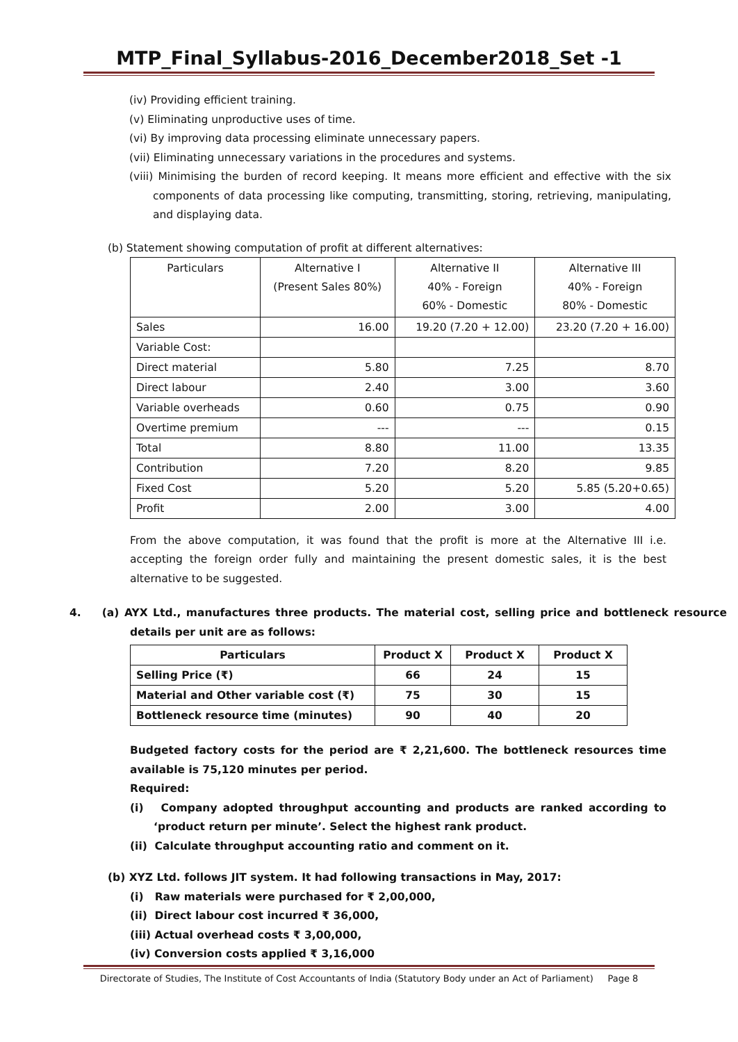MTP_Final_Syllabus-2016_December2018_Set -1
(iv) Providing efficient training.
(v) Eliminating unproductive uses of time.
(vi) By improving data processing eliminate unnecessary papers.
(vii) Eliminating unnecessary variations in the procedures and systems.
(viii) Minimising the burden of record keeping. It means more efficient and effective with the six components of data processing like computing, transmitting, storing, retrieving, manipulating, and displaying data.
(b) Statement showing computation of profit at different alternatives:
| Particulars | Alternative I (Present Sales 80%) | Alternative II 40% - Foreign 60% - Domestic | Alternative III 40% - Foreign 80% - Domestic |
| Sales | 16.00 | 19.20 (7.20 + 12.00) | 23.20 (7.20 + 16.00) |
| Variable Cost: | | | |
| Direct material | 5.80 | 7.25 | 8.70 |
| Direct labour | 2.40 | 3.00 | 3.60 |
| Variable overheads | 0.60 | 0.75 | 0.90 |
| Overtime premium | --- | --- | 0.15 |
| Total | 8.80 | 11.00 | 13.35 |
| Contribution | 7.20 | 8.20 | 9.85 |
| Fixed Cost | 5.20 | 5.20 | 5.85 (5.20+0.65) |
| Profit | 2.00 | 3.00 | 4.00 |
From the above computation, it was found that the profit is more at the Alternative III i.e. accepting the foreign order fully and maintaining the present domestic sales, it is the best alternative to be suggested.
4. (a) AYX Ltd., manufactures three products. The material cost, selling price and bottleneck resource details per unit are as follows:
| Particulars | Product X | Product X | Product X |
| --- | --- | --- | --- |
| Selling Price (₹) | 66 | 24 | 15 |
| Material and Other variable cost (₹) | 75 | 30 | 15 |
| Bottleneck resource time (minutes) | 90 | 40 | 20 |
Budgeted factory costs for the period are ₹ 2,21,600. The bottleneck resources time available is 75,120 minutes per period.
Required:
(i) Company adopted throughput accounting and products are ranked according to ‘product return per minute’. Select the highest rank product.
(ii) Calculate throughput accounting ratio and comment on it.
(b) XYZ Ltd. follows JIT system. It had following transactions in May, 2017:
(i) Raw materials were purchased for ₹ 2,00,000,
(ii) Direct labour cost incurred ₹ 36,000,
(iii) Actual overhead costs ₹ 3,00,000,
(iv) Conversion costs applied ₹ 3,16,000
Directorate of Studies, The Institute of Cost Accountants of India (Statutory Body under an Act of Parliament) Page 8